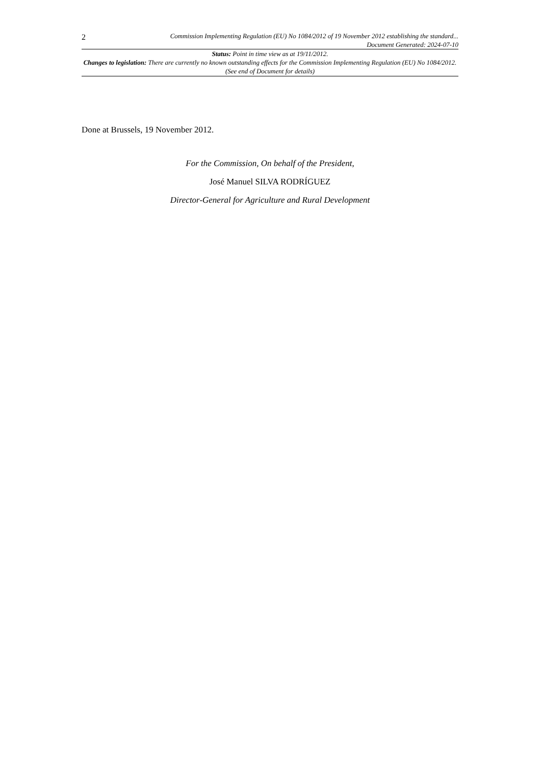2
Commission Implementing Regulation (EU) No 1084/2012 of 19 November 2012 establishing the standard...
Document Generated: 2024-07-10
Status: Point in time view as at 19/11/2012.
Changes to legislation: There are currently no known outstanding effects for the Commission Implementing Regulation (EU) No 1084/2012. (See end of Document for details)
Done at Brussels, 19 November 2012.
For the Commission, On behalf of the President,
José Manuel SILVA RODRÍGUEZ
Director-General for Agriculture and Rural Development